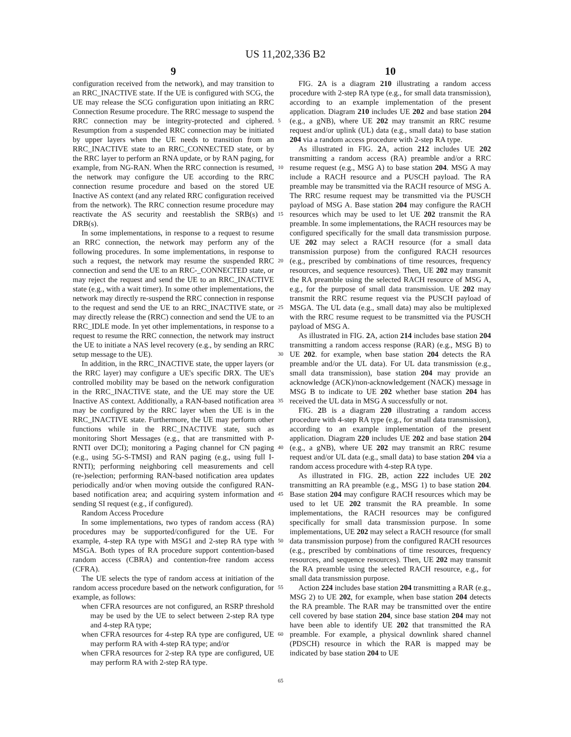US 11,202,336 B2
9
configuration received from the network), and may transition to an RRC_INACTIVE state. If the UE is configured with SCG, the UE may release the SCG configuration upon initiating an RRC Connection Resume procedure. The RRC message to suspend the RRC connection may be integrity-protected and ciphered. Resumption from a suspended RRC connection may be initiated by upper layers when the UE needs to transition from an RRC_INACTIVE state to an RRC_CONNECTED state, or by the RRC layer to perform an RNA update, or by RAN paging, for example, from NG-RAN. When the RRC connection is resumed, the network may configure the UE according to the RRC connection resume procedure and based on the stored UE Inactive AS context (and any related RRC configuration received from the network). The RRC connection resume procedure may reactivate the AS security and reestablish the SRB(s) and DRB(s).
In some implementations, in response to a request to resume an RRC connection, the network may perform any of the following procedures. In some implementations, in response to such a request, the network may resume the suspended RRC connection and send the UE to an RRC-_CONNECTED state, or may reject the request and send the UE to an RRC_INACTIVE state (e.g., with a wait timer). In some other implementations, the network may directly re-suspend the RRC connection in response to the request and send the UE to an RRC_INACTIVE state, or may directly release the (RRC) connection and send the UE to an RRC_IDLE mode. In yet other implementations, in response to a request to resume the RRC connection, the network may instruct the UE to initiate a NAS level recovery (e.g., by sending an RRC setup message to the UE).
In addition, in the RRC_INACTIVE state, the upper layers (or the RRC layer) may configure a UE's specific DRX. The UE's controlled mobility may be based on the network configuration in the RRC_INACTIVE state, and the UE may store the UE Inactive AS context. Additionally, a RAN-based notification area may be configured by the RRC layer when the UE is in the RRC_INACTIVE state. Furthermore, the UE may perform other functions while in the RRC_INACTIVE state, such as monitoring Short Messages (e.g., that are transmitted with P-RNTI over DCI); monitoring a Paging channel for CN paging (e.g., using 5G-S-TMSI) and RAN paging (e.g., using full I-RNTI); performing neighboring cell measurements and cell (re-)selection; performing RAN-based notification area updates periodically and/or when moving outside the configured RAN-based notification area; and acquiring system information and sending SI request (e.g., if configured).
Random Access Procedure
In some implementations, two types of random access (RA) procedures may be supported/configured for the UE. For example, 4-step RA type with MSG1 and 2-step RA type with MSGA. Both types of RA procedure support contention-based random access (CBRA) and contention-free random access (CFRA).
The UE selects the type of random access at initiation of the random access procedure based on the network configuration, for example, as follows:
when CFRA resources are not configured, an RSRP threshold may be used by the UE to select between 2-step RA type and 4-step RA type;
when CFRA resources for 4-step RA type are configured, UE may perform RA with 4-step RA type; and/or
when CFRA resources for 2-step RA type are configured, UE may perform RA with 2-step RA type.
5
10
15
20
25
30
35
40
45
50
55
60
65
10
FIG. 2 A is a diagram 210 illustrating a random access procedure with 2-step RA type (e.g., for small data transmission), according to an example implementation of the present application. Diagram 210 includes UE 202 and base station 204 (e.g., a gNB), where UE 202 may transmit an RRC resume request and/or uplink (UL) data (e.g., small data) to base station 204 via a random access procedure with 2-step RA type.
As illustrated in FIG. 2 A, action 212 includes UE 202 transmitting a random access (RA) preamble and/or a RRC resume request (e.g., MSG A) to base station 204. MSG A may include a RACH resource and a PUSCH payload. The RA preamble may be transmitted via the RACH resource of MSG A. The RRC resume request may be transmitted via the PUSCH payload of MSG A. Base station 204 may configure the RACH resources which may be used to let UE 202 transmit the RA preamble. In some implementations, the RACH resources may be configured specifically for the small data transmission purpose. UE 202 may select a RACH resource (for a small data transmission purpose) from the configured RACH resources (e.g., prescribed by combinations of time resources, frequency resources, and sequence resources). Then, UE 202 may transmit the RA preamble using the selected RACH resource of MSG A, e.g., for the purpose of small data transmission. UE 202 may transmit the RRC resume request via the PUSCH payload of MSGA. The UL data (e.g., small data) may also be multiplexed with the RRC resume request to be transmitted via the PUSCH payload of MSG A.
As illustrated in FIG. 2 A, action 214 includes base station 204 transmitting a random access response (RAR) (e.g., MSG B) to UE 202. for example, when base station 204 detects the RA preamble and/or the UL data). For UL data transmission (e.g., small data transmission), base station 204 may provide an acknowledge (ACK)/non-acknowledgement (NACK) message in MSG B to indicate to UE 202 whether base station 204 has received the UL data in MSG A successfully or not.
FIG. 2 B is a diagram 220 illustrating a random access procedure with 4-step RA type (e.g., for small data transmission), according to an example implementation of the present application. Diagram 220 includes UE 202 and base station 204 (e.g., a gNB), where UE 202 may transmit an RRC resume request and/or UL data (e.g., small data) to base station 204 via a random access procedure with 4-step RA type.
As illustrated in FIG. 2 B, action 222 includes UE 202 transmitting an RA preamble (e.g., MSG 1) to base station 204. Base station 204 may configure RACH resources which may be used to let UE 202 transmit the RA preamble. In some implementations, the RACH resources may be configured specifically for small data transmission purpose. In some implementations, UE 202 may select a RACH resource (for small data transmission purpose) from the configured RACH resources (e.g., prescribed by combinations of time resources, frequency resources, and sequence resources). Then, UE 202 may transmit the RA preamble using the selected RACH resource, e.g., for small data transmission purpose.
Action 224 includes base station 204 transmitting a RAR (e.g., MSG 2) to UE 202, for example, when base station 204 detects the RA preamble. The RAR may be transmitted over the entire cell covered by base station 204, since base station 204 may not have been able to identify UE 202 that transmitted the RA preamble. For example, a physical downlink shared channel (PDSCH) resource in which the RAR is mapped may be indicated by base station 204 to UE